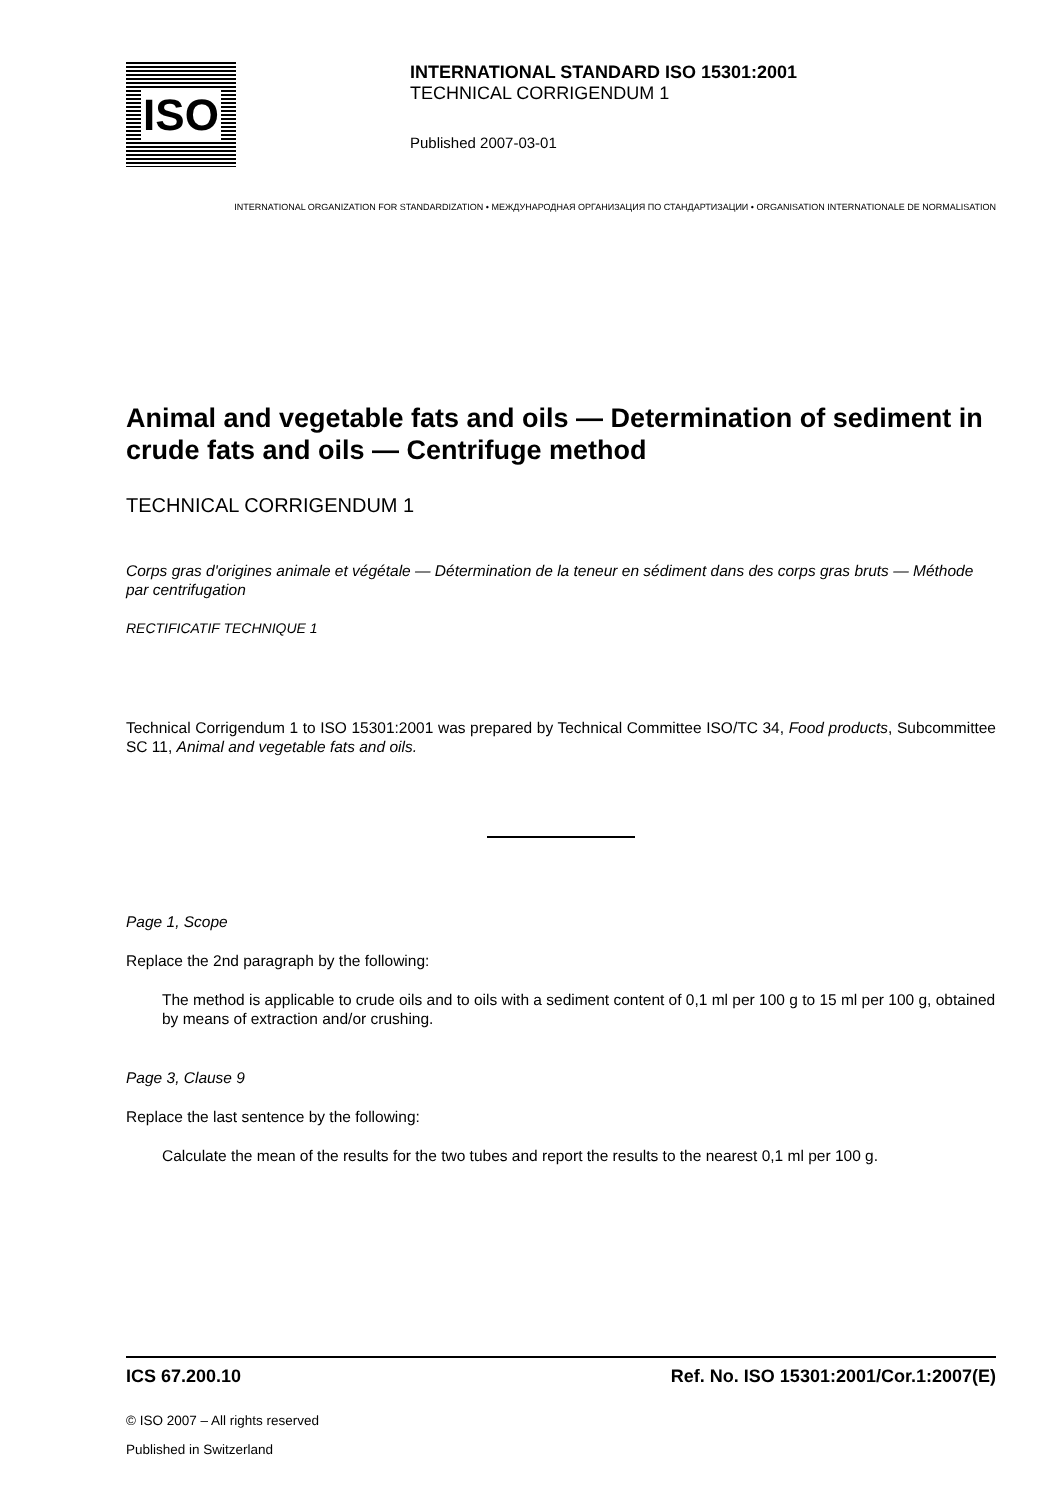ISO
INTERNATIONAL STANDARD ISO 15301:2001
TECHNICAL CORRIGENDUM 1
Published 2007-03-01
INTERNATIONAL ORGANIZATION FOR STANDARDIZATION • МЕЖДУНАРОДНАЯ ОРГАНИЗАЦИЯ ПО СТАНДАРТИЗАЦИИ • ORGANISATION INTERNATIONALE DE NORMALISATION
Animal and vegetable fats and oils — Determination of sediment in crude fats and oils — Centrifuge method
TECHNICAL CORRIGENDUM 1
Corps gras d'origines animale et végétale — Détermination de la teneur en sédiment dans des corps gras bruts — Méthode par centrifugation
RECTIFICATIF TECHNIQUE 1
Technical Corrigendum 1 to ISO 15301:2001 was prepared by Technical Committee ISO/TC 34, Food products, Subcommittee SC 11, Animal and vegetable fats and oils.
Page 1, Scope
Replace the 2nd paragraph by the following:
The method is applicable to crude oils and to oils with a sediment content of 0,1 ml per 100 g to 15 ml per 100 g, obtained by means of extraction and/or crushing.
Page 3, Clause 9
Replace the last sentence by the following:
Calculate the mean of the results for the two tubes and report the results to the nearest 0,1 ml per 100 g.
ICS 67.200.10 Ref. No. ISO 15301:2001/Cor.1:2007(E)
© ISO 2007 – All rights reserved
Published in Switzerland